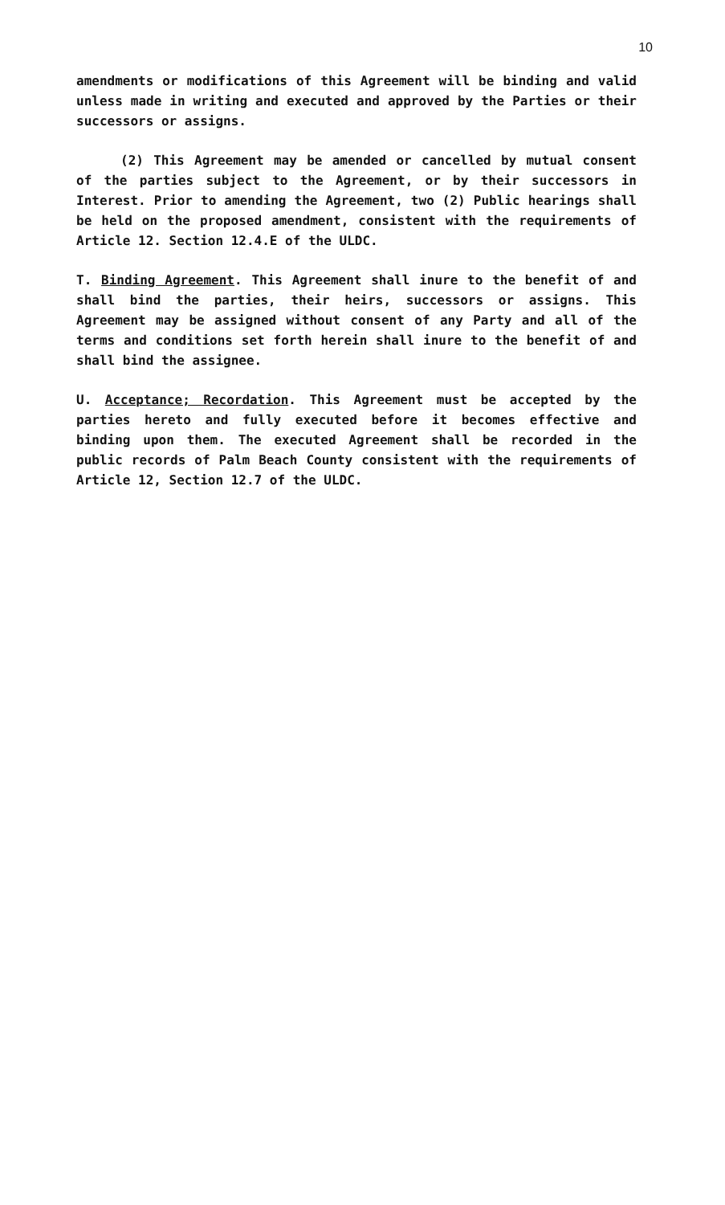10
amendments or modifications of this Agreement will be binding and valid unless made in writing and executed and approved by the Parties or their successors or assigns.
(2) This Agreement may be amended or cancelled by mutual consent of the parties subject to the Agreement, or by their successors in Interest. Prior to amending the Agreement, two (2) Public hearings shall be held on the proposed amendment, consistent with the requirements of Article 12. Section 12.4.E of the ULDC.
T. Binding Agreement. This Agreement shall inure to the benefit of and shall bind the parties, their heirs, successors or assigns. This Agreement may be assigned without consent of any Party and all of the terms and conditions set forth herein shall inure to the benefit of and shall bind the assignee.
U. Acceptance; Recordation. This Agreement must be accepted by the parties hereto and fully executed before it becomes effective and binding upon them. The executed Agreement shall be recorded in the public records of Palm Beach County consistent with the requirements of Article 12, Section 12.7 of the ULDC.